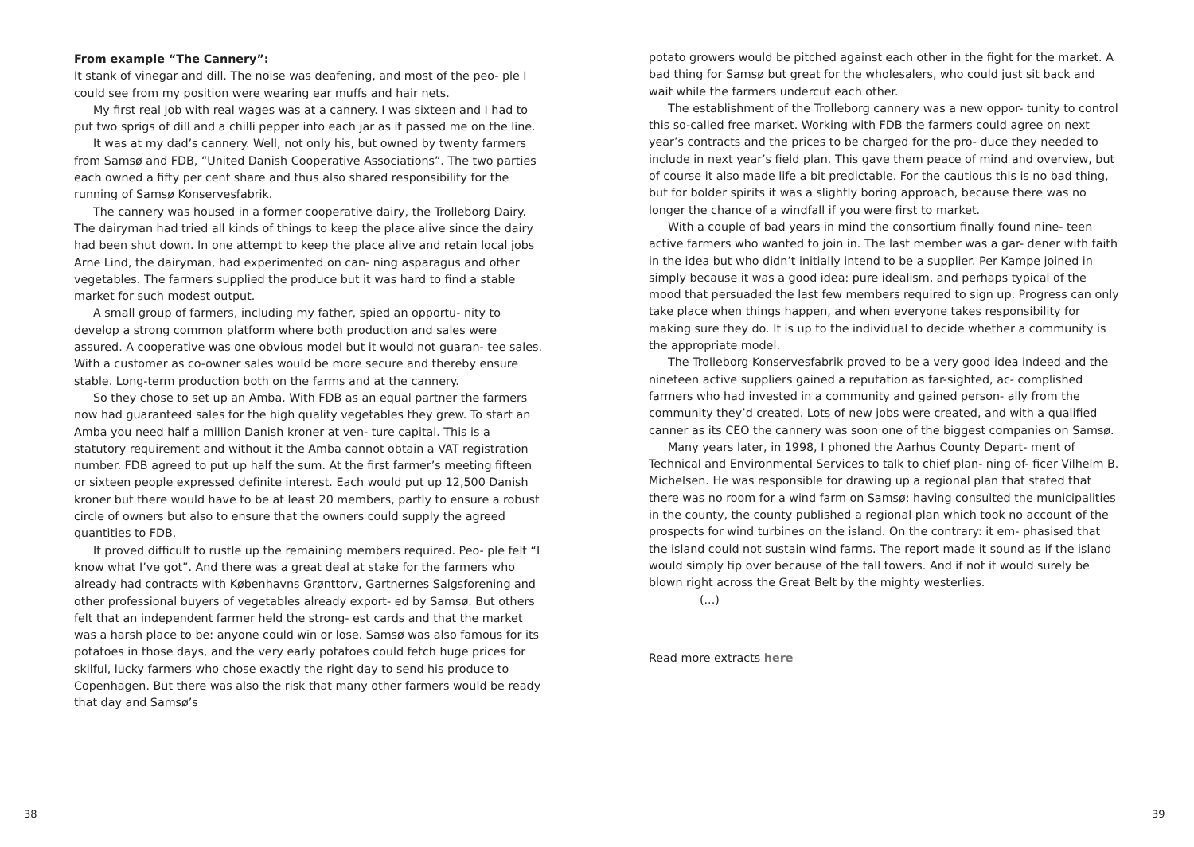From example “The Cannery”:
It stank of vinegar and dill. The noise was deafening, and most of the peo- ple I could see from my position were wearing ear muffs and hair nets.
My first real job with real wages was at a cannery. I was sixteen and I had to put two sprigs of dill and a chilli pepper into each jar as it passed me on the line.
It was at my dad’s cannery. Well, not only his, but owned by twenty farmers from Samsø and FDB, “United Danish Cooperative Associations”. The two parties each owned a fifty per cent share and thus also shared responsibility for the running of Samsø Konservesfabrik.
The cannery was housed in a former cooperative dairy, the Trolleborg Dairy. The dairyman had tried all kinds of things to keep the place alive since the dairy had been shut down. In one attempt to keep the place alive and retain local jobs Arne Lind, the dairyman, had experimented on can- ning asparagus and other vegetables. The farmers supplied the produce but it was hard to find a stable market for such modest output.
A small group of farmers, including my father, spied an opportu- nity to develop a strong common platform where both production and sales were assured. A cooperative was one obvious model but it would not guaran- tee sales. With a customer as co-owner sales would be more secure and thereby ensure stable. Long-term production both on the farms and at the cannery.
So they chose to set up an Amba. With FDB as an equal partner the farmers now had guaranteed sales for the high quality vegetables they grew. To start an Amba you need half a million Danish kroner at ven- ture capital. This is a statutory requirement and without it the Amba cannot obtain a VAT registration number. FDB agreed to put up half the sum. At the first farmer’s meeting fifteen or sixteen people expressed definite interest. Each would put up 12,500 Danish kroner but there would have to be at least 20 members, partly to ensure a robust circle of owners but also to ensure that the owners could supply the agreed quantities to FDB.
It proved difficult to rustle up the remaining members required. Peo- ple felt “I know what I’ve got”. And there was a great deal at stake for the farmers who already had contracts with Københavns Grønttorv, Gartnernes Salgsforening and other professional buyers of vegetables already export- ed by Samsø. But others felt that an independent farmer held the strong- est cards and that the market was a harsh place to be: anyone could win or lose. Samsø was also famous for its potatoes in those days, and the very early potatoes could fetch huge prices for skilful, lucky farmers who chose exactly the right day to send his produce to Copenhagen. But there was also the risk that many other farmers would be ready that day and Samsø’s
potato growers would be pitched against each other in the fight for the market. A bad thing for Samsø but great for the wholesalers, who could just sit back and wait while the farmers undercut each other.
The establishment of the Trolleborg cannery was a new oppor- tunity to control this so-called free market. Working with FDB the farmers could agree on next year’s contracts and the prices to be charged for the pro- duce they needed to include in next year’s field plan. This gave them peace of mind and overview, but of course it also made life a bit predictable. For the cautious this is no bad thing, but for bolder spirits it was a slightly boring approach, because there was no longer the chance of a windfall if you were first to market.
With a couple of bad years in mind the consortium finally found nine- teen active farmers who wanted to join in. The last member was a gar- dener with faith in the idea but who didn’t initially intend to be a supplier. Per Kampe joined in simply because it was a good idea: pure idealism, and perhaps typical of the mood that persuaded the last few members required to sign up. Progress can only take place when things happen, and when everyone takes responsibility for making sure they do. It is up to the individual to decide whether a community is the appropriate model.
The Trolleborg Konservesfabrik proved to be a very good idea indeed and the nineteen active suppliers gained a reputation as far-sighted, ac- complished farmers who had invested in a community and gained person- ally from the community they’d created. Lots of new jobs were created, and with a qualified canner as its CEO the cannery was soon one of the biggest companies on Samsø.
Many years later, in 1998, I phoned the Aarhus County Depart- ment of Technical and Environmental Services to talk to chief plan- ning of- ficer Vilhelm B. Michelsen. He was responsible for drawing up a regional plan that stated that there was no room for a wind farm on Samsø: having consulted the municipalities in the county, the county published a regional plan which took no account of the prospects for wind turbines on the island. On the contrary: it em- phasised that the island could not sustain wind farms. The report made it sound as if the island would simply tip over because of the tall towers. And if not it would surely be blown right across the Great Belt by the mighty westerlies.
(...)
Read more extracts here
38 39